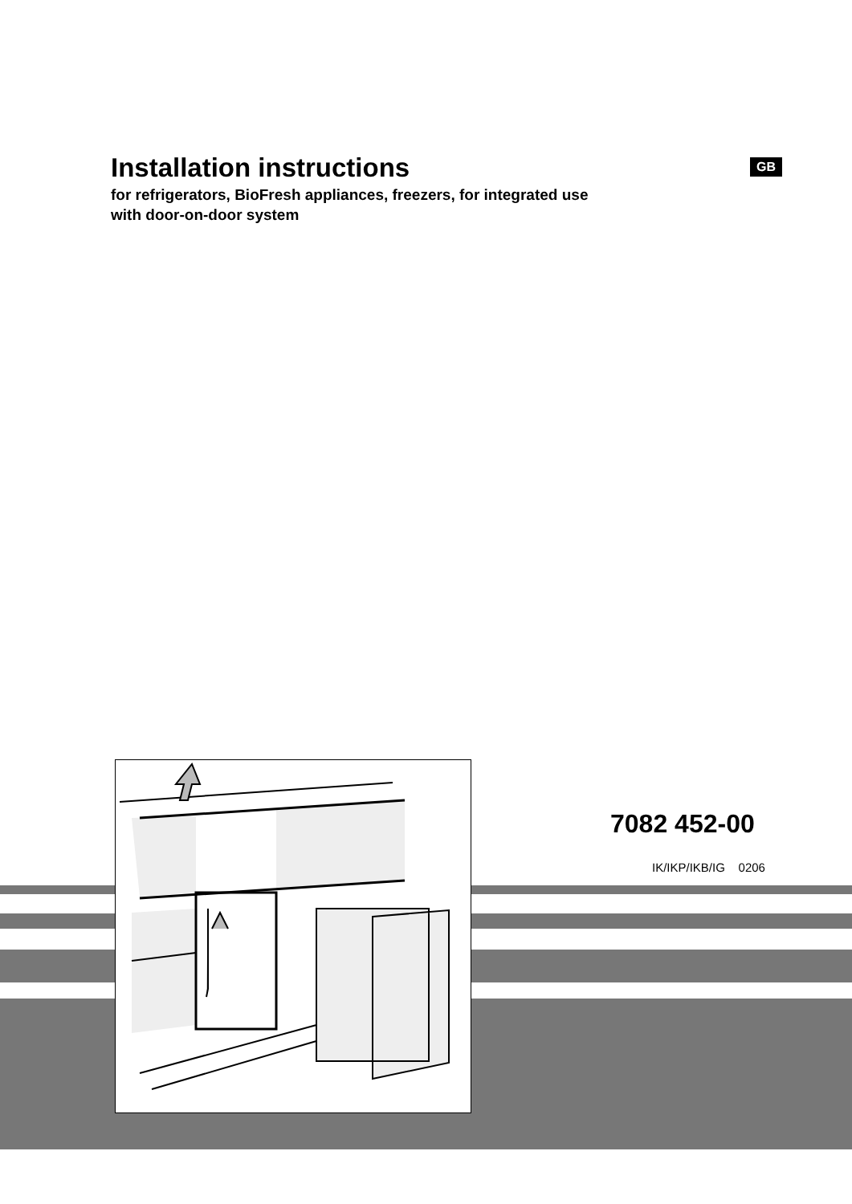Installation instructions
for refrigerators, BioFresh appliances, freezers, for integrated use
with door-on-door system
GB
7082 452-00
IK/IKP/IKB/IG 0206